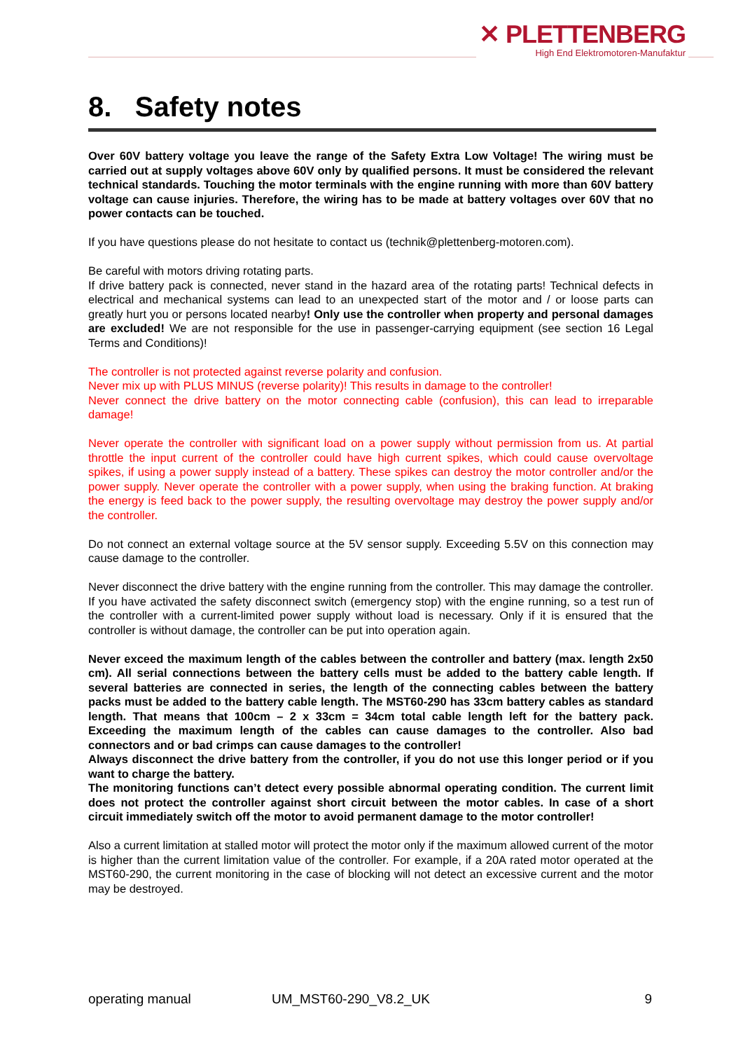✕ PLETTENBERG
High End Elektromotoren-Manufaktur
8. Safety notes
Over 60V battery voltage you leave the range of the Safety Extra Low Voltage! The wiring must be carried out at supply voltages above 60V only by qualified persons. It must be considered the relevant technical standards. Touching the motor terminals with the engine running with more than 60V battery voltage can cause injuries. Therefore, the wiring has to be made at battery voltages over 60V that no power contacts can be touched.
If you have questions please do not hesitate to contact us (technik@plettenberg-motoren.com).
Be careful with motors driving rotating parts.
If drive battery pack is connected, never stand in the hazard area of the rotating parts! Technical defects in electrical and mechanical systems can lead to an unexpected start of the motor and / or loose parts can greatly hurt you or persons located nearby! Only use the controller when property and personal damages are excluded! We are not responsible for the use in passenger-carrying equipment (see section 16 Legal Terms and Conditions)!
The controller is not protected against reverse polarity and confusion.
Never mix up with PLUS MINUS (reverse polarity)! This results in damage to the controller!
Never connect the drive battery on the motor connecting cable (confusion), this can lead to irreparable damage!
Never operate the controller with significant load on a power supply without permission from us. At partial throttle the input current of the controller could have high current spikes, which could cause overvoltage spikes, if using a power supply instead of a battery. These spikes can destroy the motor controller and/or the power supply. Never operate the controller with a power supply, when using the braking function. At braking the energy is feed back to the power supply, the resulting overvoltage may destroy the power supply and/or the controller.
Do not connect an external voltage source at the 5V sensor supply. Exceeding 5.5V on this connection may cause damage to the controller.
Never disconnect the drive battery with the engine running from the controller. This may damage the controller. If you have activated the safety disconnect switch (emergency stop) with the engine running, so a test run of the controller with a current-limited power supply without load is necessary. Only if it is ensured that the controller is without damage, the controller can be put into operation again.
Never exceed the maximum length of the cables between the controller and battery (max. length 2x50 cm). All serial connections between the battery cells must be added to the battery cable length. If several batteries are connected in series, the length of the connecting cables between the battery packs must be added to the battery cable length. The MST60-290 has 33cm battery cables as standard length. That means that 100cm – 2 x 33cm = 34cm total cable length left for the battery pack. Exceeding the maximum length of the cables can cause damages to the controller. Also bad connectors and or bad crimps can cause damages to the controller!
Always disconnect the drive battery from the controller, if you do not use this longer period or if you want to charge the battery.
The monitoring functions can’t detect every possible abnormal operating condition. The current limit does not protect the controller against short circuit between the motor cables. In case of a short circuit immediately switch off the motor to avoid permanent damage to the motor controller!
Also a current limitation at stalled motor will protect the motor only if the maximum allowed current of the motor is higher than the current limitation value of the controller. For example, if a 20A rated motor operated at the MST60-290, the current monitoring in the case of blocking will not detect an excessive current and the motor may be destroyed.
operating manual UM_MST60-290_V8.2_UK 9